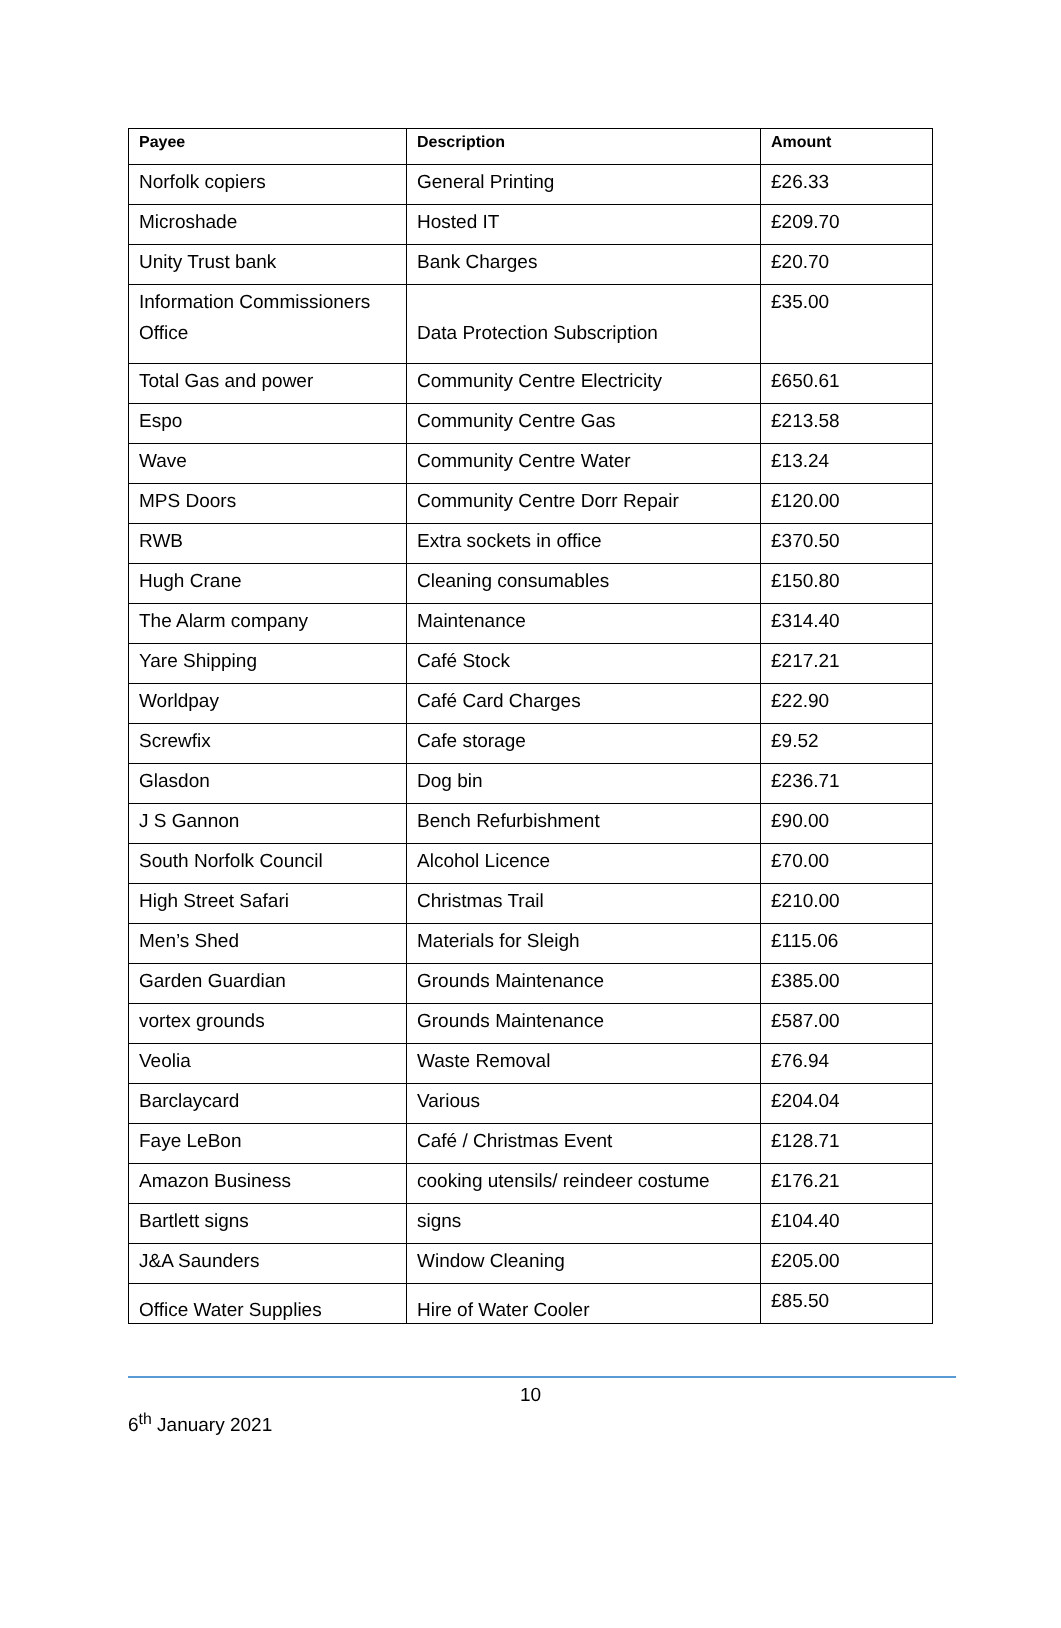| Payee | Description | Amount |
| --- | --- | --- |
| Norfolk copiers | General Printing | £26.33 |
| Microshade | Hosted IT | £209.70 |
| Unity Trust bank | Bank Charges | £20.70 |
| Information Commissioners Office | Data Protection Subscription | £35.00 |
| Total Gas and power | Community Centre Electricity | £650.61 |
| Espo | Community Centre Gas | £213.58 |
| Wave | Community Centre Water | £13.24 |
| MPS Doors | Community Centre Dorr Repair | £120.00 |
| RWB | Extra sockets in office | £370.50 |
| Hugh Crane | Cleaning consumables | £150.80 |
| The Alarm company | Maintenance | £314.40 |
| Yare Shipping | Café Stock | £217.21 |
| Worldpay | Café Card Charges | £22.90 |
| Screwfix | Cafe storage | £9.52 |
| Glasdon | Dog bin | £236.71 |
| J S Gannon | Bench Refurbishment | £90.00 |
| South Norfolk Council | Alcohol Licence | £70.00 |
| High Street Safari | Christmas Trail | £210.00 |
| Men’s Shed | Materials for Sleigh | £115.06 |
| Garden Guardian | Grounds Maintenance | £385.00 |
| vortex grounds | Grounds Maintenance | £587.00 |
| Veolia | Waste Removal | £76.94 |
| Barclaycard | Various | £204.04 |
| Faye LeBon | Café / Christmas Event | £128.71 |
| Amazon Business | cooking utensils/ reindeer costume | £176.21 |
| Bartlett signs | signs | £104.40 |
| J&A Saunders | Window Cleaning | £205.00 |
| Office Water Supplies | Hire of Water Cooler | £85.50 |
10
6<sup>th</sup> January 2021